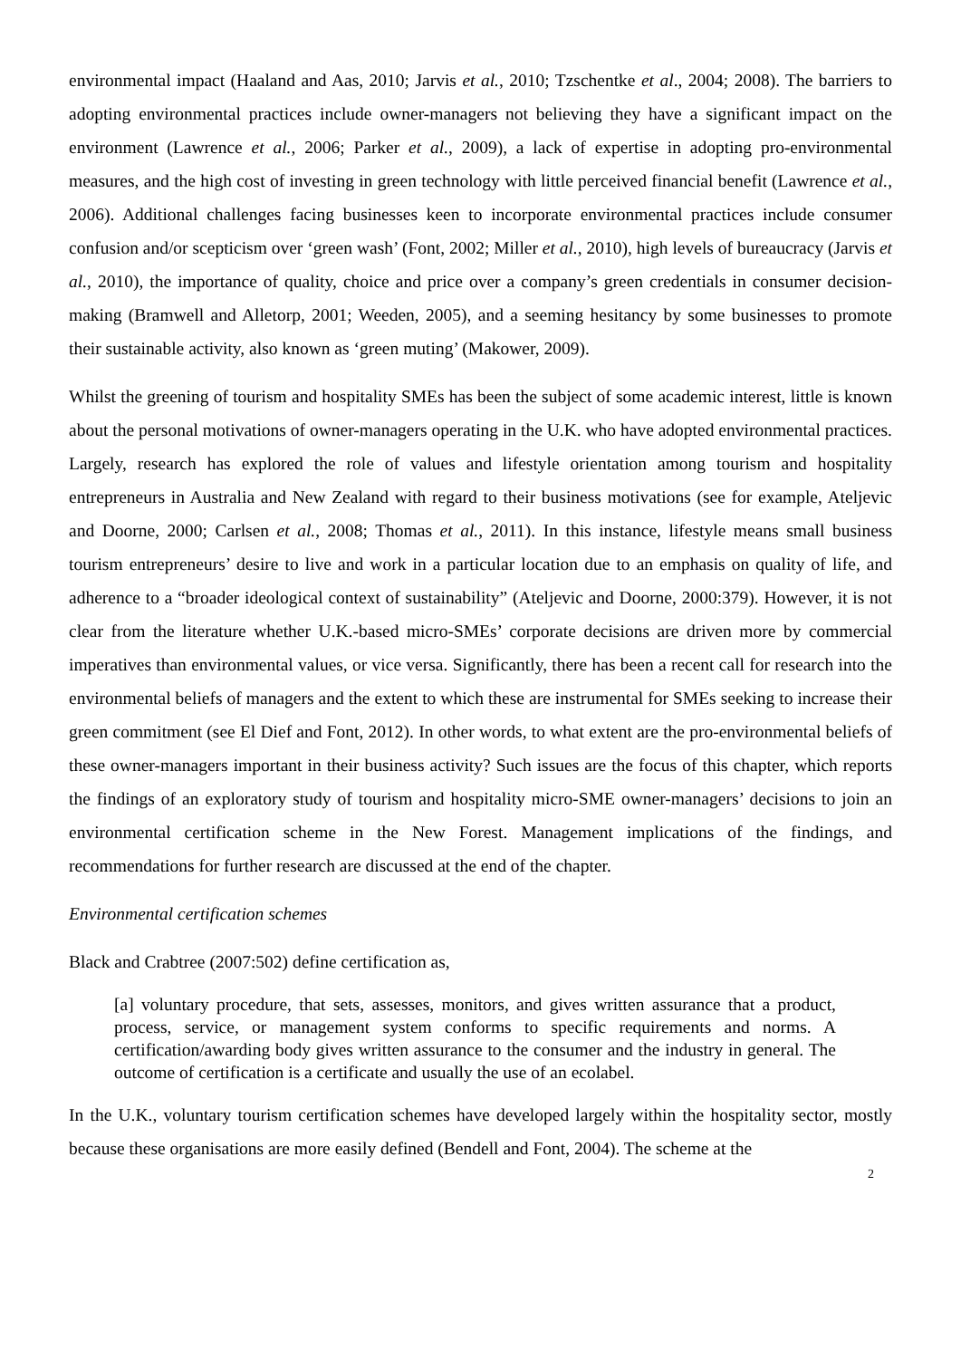environmental impact (Haaland and Aas, 2010; Jarvis et al., 2010; Tzschentke et al., 2004; 2008). The barriers to adopting environmental practices include owner-managers not believing they have a significant impact on the environment (Lawrence et al., 2006; Parker et al., 2009), a lack of expertise in adopting pro-environmental measures, and the high cost of investing in green technology with little perceived financial benefit (Lawrence et al., 2006). Additional challenges facing businesses keen to incorporate environmental practices include consumer confusion and/or scepticism over ‘green wash’ (Font, 2002; Miller et al., 2010), high levels of bureaucracy (Jarvis et al., 2010), the importance of quality, choice and price over a company’s green credentials in consumer decision-making (Bramwell and Alletorp, 2001; Weeden, 2005), and a seeming hesitancy by some businesses to promote their sustainable activity, also known as ‘green muting’ (Makower, 2009).
Whilst the greening of tourism and hospitality SMEs has been the subject of some academic interest, little is known about the personal motivations of owner-managers operating in the U.K. who have adopted environmental practices. Largely, research has explored the role of values and lifestyle orientation among tourism and hospitality entrepreneurs in Australia and New Zealand with regard to their business motivations (see for example, Ateljevic and Doorne, 2000; Carlsen et al., 2008; Thomas et al., 2011). In this instance, lifestyle means small business tourism entrepreneurs’ desire to live and work in a particular location due to an emphasis on quality of life, and adherence to a “broader ideological context of sustainability” (Ateljevic and Doorne, 2000:379). However, it is not clear from the literature whether U.K.-based micro-SMEs’ corporate decisions are driven more by commercial imperatives than environmental values, or vice versa. Significantly, there has been a recent call for research into the environmental beliefs of managers and the extent to which these are instrumental for SMEs seeking to increase their green commitment (see El Dief and Font, 2012). In other words, to what extent are the pro-environmental beliefs of these owner-managers important in their business activity? Such issues are the focus of this chapter, which reports the findings of an exploratory study of tourism and hospitality micro-SME owner-managers’ decisions to join an environmental certification scheme in the New Forest. Management implications of the findings, and recommendations for further research are discussed at the end of the chapter.
Environmental certification schemes
Black and Crabtree (2007:502) define certification as,
[a] voluntary procedure, that sets, assesses, monitors, and gives written assurance that a product, process, service, or management system conforms to specific requirements and norms. A certification/awarding body gives written assurance to the consumer and the industry in general. The outcome of certification is a certificate and usually the use of an ecolabel.
In the U.K., voluntary tourism certification schemes have developed largely within the hospitality sector, mostly because these organisations are more easily defined (Bendell and Font, 2004). The scheme at the
2